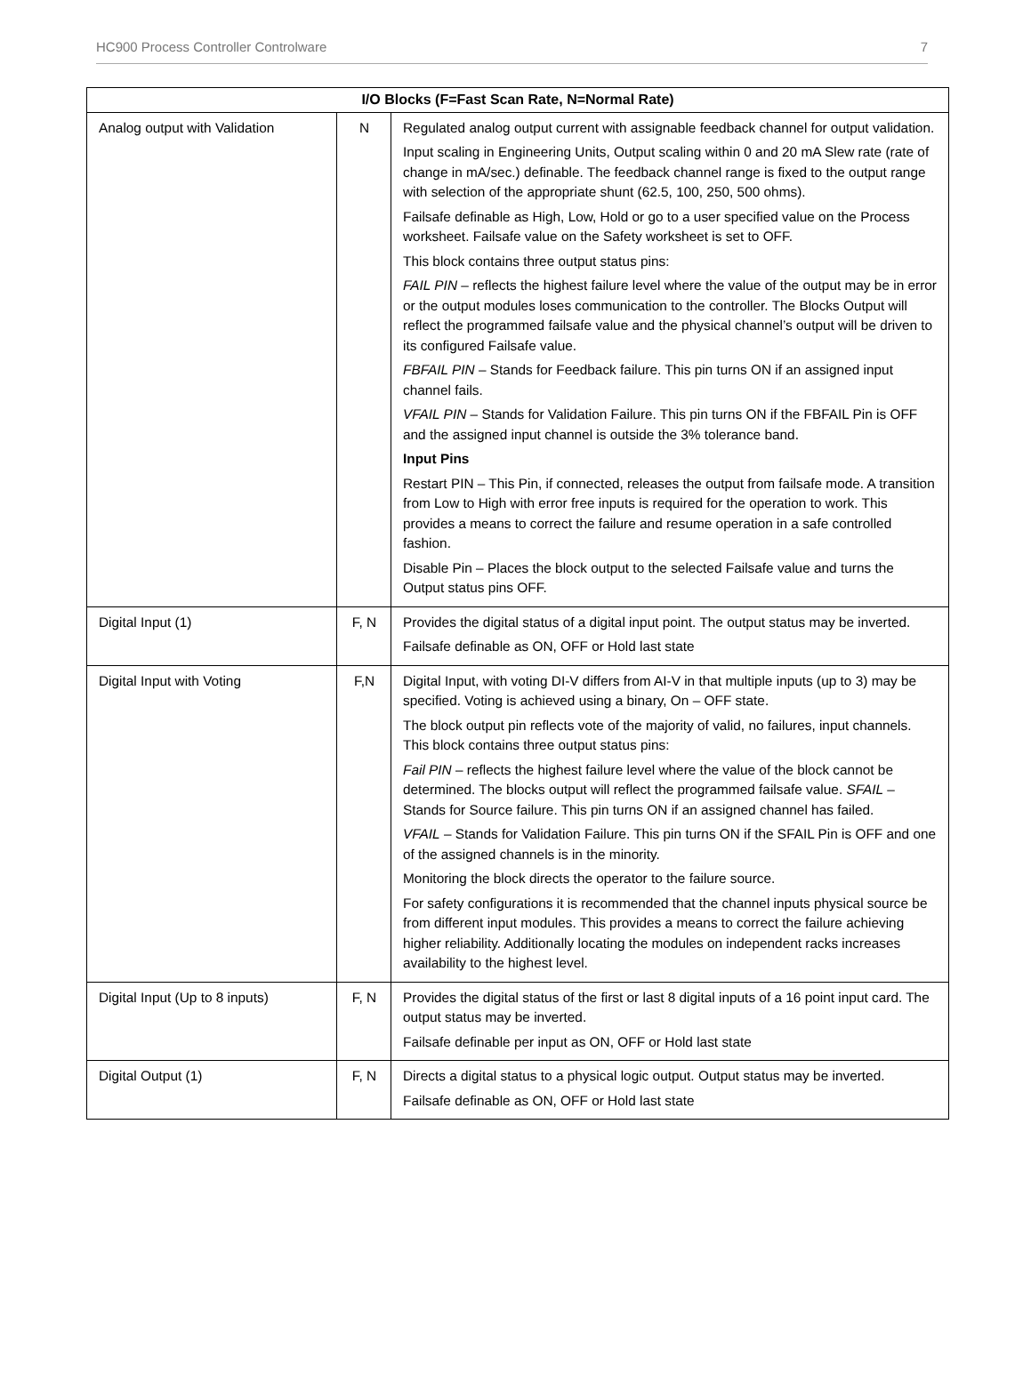HC900 Process Controller Controlware 7
| I/O Blocks (F=Fast Scan Rate, N=Normal Rate) | | |
| --- | --- | --- |
| Analog output with Validation | N | Regulated analog output current with assignable feedback channel for output validation. Input scaling in Engineering Units, Output scaling within 0 and 20 mA Slew rate (rate of change in mA/sec.) definable. The feedback channel range is fixed to the output range with selection of the appropriate shunt (62.5, 100, 250, 500 ohms). Failsafe definable as High, Low, Hold or go to a user specified value on the Process worksheet. Failsafe value on the Safety worksheet is set to OFF. This block contains three output status pins: FAIL PIN – reflects the highest failure level where the value of the output may be in error or the output modules loses communication to the controller. The Blocks Output will reflect the programmed failsafe value and the physical channel’s output will be driven to its configured Failsafe value. FBFAIL PIN – Stands for Feedback failure. This pin turns ON if an assigned input channel fails. VFAIL PIN – Stands for Validation Failure. This pin turns ON if the FBFAIL Pin is OFF and the assigned input channel is outside the 3% tolerance band. Input Pins Restart PIN – This Pin, if connected, releases the output from failsafe mode. A transition from Low to High with error free inputs is required for the operation to work. This provides a means to correct the failure and resume operation in a safe controlled fashion. Disable Pin – Places the block output to the selected Failsafe value and turns the Output status pins OFF. |
| Digital Input (1) | F, N | Provides the digital status of a digital input point. The output status may be inverted. Failsafe definable as ON, OFF or Hold last state |
| Digital Input with Voting | F,N | Digital Input, with voting DI-V differs from AI-V in that multiple inputs (up to 3) may be specified. Voting is achieved using a binary, On – OFF state. The block output pin reflects vote of the majority of valid, no failures, input channels. This block contains three output status pins: Fail PIN – reflects the highest failure level where the value of the block cannot be determined. The blocks output will reflect the programmed failsafe value. SFAIL – Stands for Source failure. This pin turns ON if an assigned channel has failed. VFAIL – Stands for Validation Failure. This pin turns ON if the SFAIL Pin is OFF and one of the assigned channels is in the minority. Monitoring the block directs the operator to the failure source. For safety configurations it is recommended that the channel inputs physical source be from different input modules. This provides a means to correct the failure achieving higher reliability. Additionally locating the modules on independent racks increases availability to the highest level. |
| Digital Input (Up to 8 inputs) | F, N | Provides the digital status of the first or last 8 digital inputs of a 16 point input card. The output status may be inverted. Failsafe definable per input as ON, OFF or Hold last state |
| Digital Output (1) | F, N | Directs a digital status to a physical logic output. Output status may be inverted. Failsafe definable as ON, OFF or Hold last state |